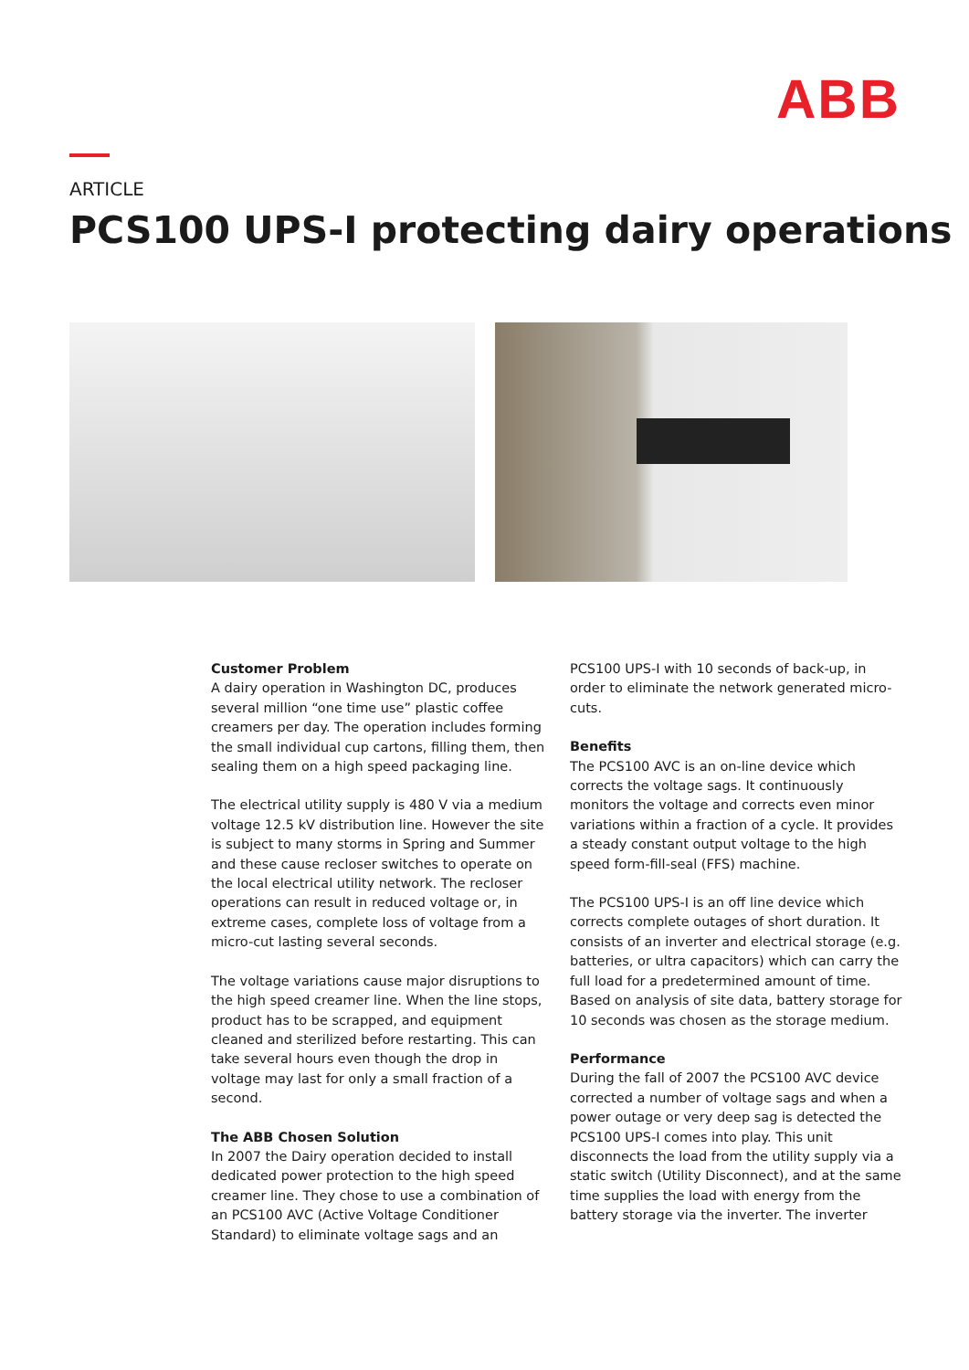ABB
ARTICLE
PCS100 UPS-I protecting dairy operations
Customer Problem
A dairy operation in Washington DC, produces several million “one time use” plastic coffee creamers per day. The operation includes forming the small individual cup cartons, filling them, then sealing them on a high speed packaging line.
The electrical utility supply is 480 V via a medium voltage 12.5 kV distribution line. However the site is subject to many storms in Spring and Summer and these cause recloser switches to operate on the local electrical utility network. The recloser operations can result in reduced voltage or, in extreme cases, complete loss of voltage from a micro-cut lasting several seconds.
The voltage variations cause major disruptions to the high speed creamer line. When the line stops, product has to be scrapped, and equipment cleaned and sterilized before restarting. This can take several hours even though the drop in voltage may last for only a small fraction of a second.
The ABB Chosen Solution
In 2007 the Dairy operation decided to install dedicated power protection to the high speed creamer line. They chose to use a combination of an PCS100 AVC (Active Voltage Conditioner Standard) to eliminate voltage sags and an
PCS100 UPS-I with 10 seconds of back-up, in order to eliminate the network generated micro-cuts.
Benefits
The PCS100 AVC is an on-line device which corrects the voltage sags. It continuously monitors the voltage and corrects even minor variations within a fraction of a cycle. It provides a steady constant output voltage to the high speed form-fill-seal (FFS) machine.
The PCS100 UPS-I is an off line device which corrects complete outages of short duration. It consists of an inverter and electrical storage (e.g. batteries, or ultra capacitors) which can carry the full load for a predetermined amount of time. Based on analysis of site data, battery storage for 10 seconds was chosen as the storage medium.
Performance
During the fall of 2007 the PCS100 AVC device corrected a number of voltage sags and when a power outage or very deep sag is detected the PCS100 UPS-I comes into play. This unit disconnects the load from the utility supply via a static switch (Utility Disconnect), and at the same time supplies the load with energy from the battery storage via the inverter. The inverter